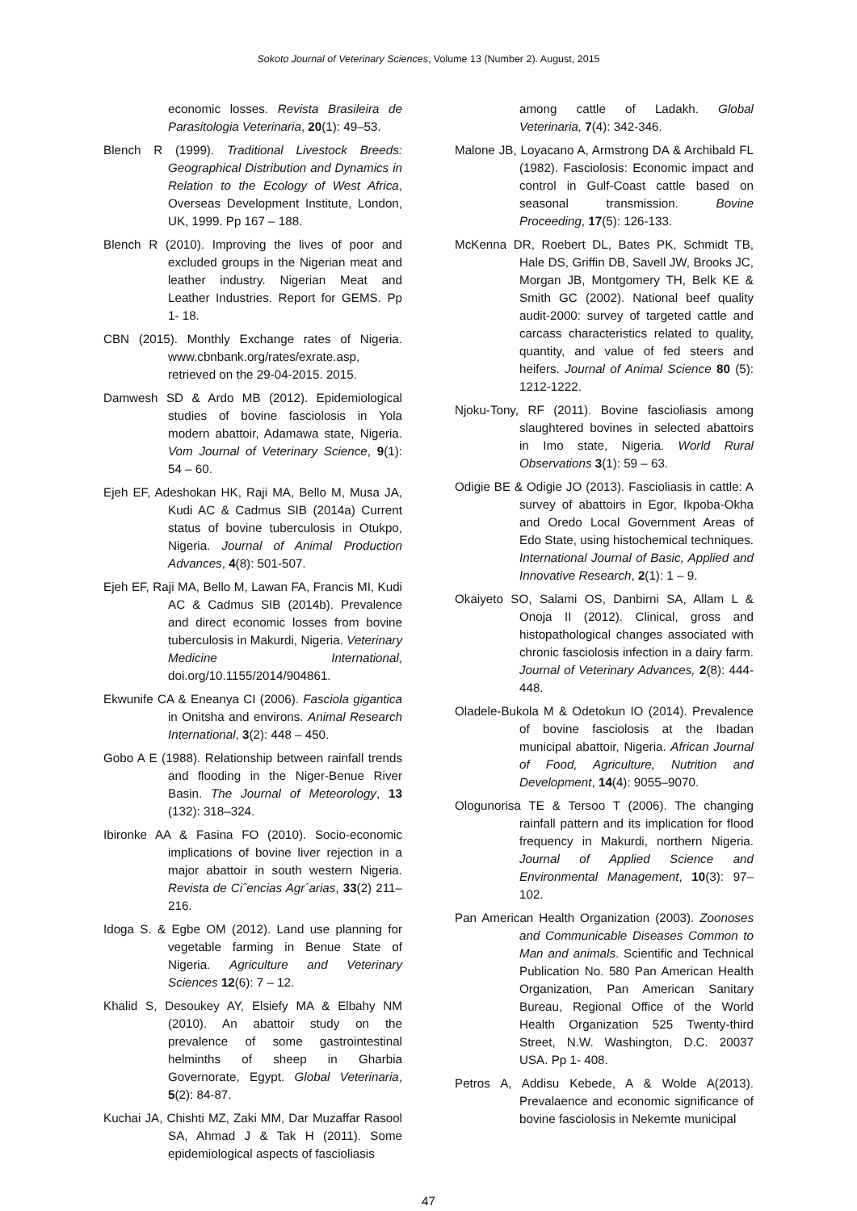Sokoto Journal of Veterinary Sciences, Volume 13 (Number 2). August, 2015
economic losses. Revista Brasileira de Parasitologia Veterinaria, 20(1): 49–53.
Blench R (1999). Traditional Livestock Breeds: Geographical Distribution and Dynamics in Relation to the Ecology of West Africa, Overseas Development Institute, London, UK, 1999. Pp 167 – 188.
Blench R (2010). Improving the lives of poor and excluded groups in the Nigerian meat and leather industry. Nigerian Meat and Leather Industries. Report for GEMS. Pp 1- 18.
CBN (2015). Monthly Exchange rates of Nigeria. www.cbnbank.org/rates/exrate.asp, retrieved on the 29-04-2015. 2015.
Damwesh SD & Ardo MB (2012). Epidemiological studies of bovine fasciolosis in Yola modern abattoir, Adamawa state, Nigeria. Vom Journal of Veterinary Science, 9(1): 54 – 60.
Ejeh EF, Adeshokan HK, Raji MA, Bello M, Musa JA, Kudi AC & Cadmus SIB (2014a) Current status of bovine tuberculosis in Otukpo, Nigeria. Journal of Animal Production Advances, 4(8): 501-507.
Ejeh EF, Raji MA, Bello M, Lawan FA, Francis MI, Kudi AC & Cadmus SIB (2014b). Prevalence and direct economic losses from bovine tuberculosis in Makurdi, Nigeria. Veterinary Medicine International, doi.org/10.1155/2014/904861.
Ekwunife CA & Eneanya CI (2006). Fasciola gigantica in Onitsha and environs. Animal Research International, 3(2): 448 – 450.
Gobo A E (1988). Relationship between rainfall trends and flooding in the Niger-Benue River Basin. The Journal of Meteorology, 13 (132): 318–324.
Ibironke AA & Fasina FO (2010). Socio-economic implications of bovine liver rejection in a major abattoir in south western Nigeria. Revista de Ciˆencias Agr´arias, 33(2) 211–216.
Idoga S. & Egbe OM (2012). Land use planning for vegetable farming in Benue State of Nigeria. Agriculture and Veterinary Sciences 12(6): 7 – 12.
Khalid S, Desoukey AY, Elsiefy MA & Elbahy NM (2010). An abattoir study on the prevalence of some gastrointestinal helminths of sheep in Gharbia Governorate, Egypt. Global Veterinaria, 5(2): 84-87.
Kuchai JA, Chishti MZ, Zaki MM, Dar Muzaffar Rasool SA, Ahmad J & Tak H (2011). Some epidemiological aspects of fascioliasis
among cattle of Ladakh. Global Veterinaria, 7(4): 342-346.
Malone JB, Loyacano A, Armstrong DA & Archibald FL (1982). Fasciolosis: Economic impact and control in Gulf-Coast cattle based on seasonal transmission. Bovine Proceeding, 17(5): 126-133.
McKenna DR, Roebert DL, Bates PK, Schmidt TB, Hale DS, Griffin DB, Savell JW, Brooks JC, Morgan JB, Montgomery TH, Belk KE & Smith GC (2002). National beef quality audit-2000: survey of targeted cattle and carcass characteristics related to quality, quantity, and value of fed steers and heifers. Journal of Animal Science 80 (5): 1212-1222.
Njoku-Tony, RF (2011). Bovine fascioliasis among slaughtered bovines in selected abattoirs in Imo state, Nigeria. World Rural Observations 3(1): 59 – 63.
Odigie BE & Odigie JO (2013). Fascioliasis in cattle: A survey of abattoirs in Egor, Ikpoba-Okha and Oredo Local Government Areas of Edo State, using histochemical techniques. International Journal of Basic, Applied and Innovative Research, 2(1): 1 – 9.
Okaiyeto SO, Salami OS, Danbirni SA, Allam L & Onoja II (2012). Clinical, gross and histopathological changes associated with chronic fasciolosis infection in a dairy farm. Journal of Veterinary Advances, 2(8): 444-448.
Oladele-Bukola M & Odetokun IO (2014). Prevalence of bovine fasciolosis at the Ibadan municipal abattoir, Nigeria. African Journal of Food, Agriculture, Nutrition and Development, 14(4): 9055–9070.
Ologunorisa TE & Tersoo T (2006). The changing rainfall pattern and its implication for flood frequency in Makurdi, northern Nigeria. Journal of Applied Science and Environmental Management, 10(3): 97–102.
Pan American Health Organization (2003). Zoonoses and Communicable Diseases Common to Man and animals. Scientific and Technical Publication No. 580 Pan American Health Organization, Pan American Sanitary Bureau, Regional Office of the World Health Organization 525 Twenty-third Street, N.W. Washington, D.C. 20037 USA. Pp 1- 408.
Petros A, Addisu Kebede, A & Wolde A(2013). Prevalaence and economic significance of bovine fasciolosis in Nekemte municipal
47